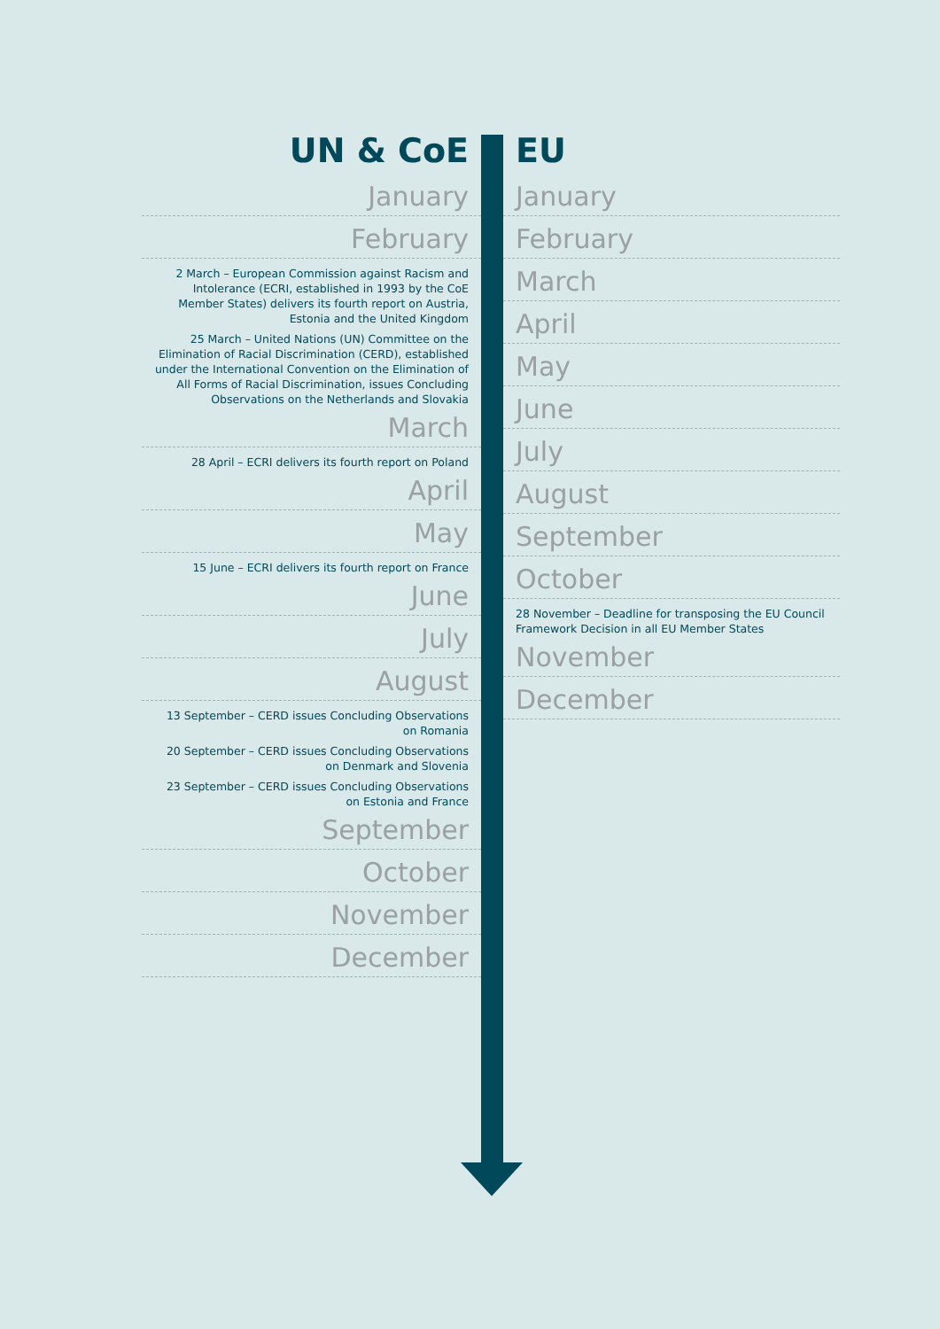UN & CoE
January
February
2 March – European Commission against Racism and Intolerance (ECRI, established in 1993 by the CoE Member States) delivers its fourth report on Austria, Estonia and the United Kingdom
25 March – United Nations (UN) Committee on the Elimination of Racial Discrimination (CERD), established under the International Convention on the Elimination of All Forms of Racial Discrimination, issues Concluding Observations on the Netherlands and Slovakia
March
28 April – ECRI delivers its fourth report on Poland
April
May
15 June – ECRI delivers its fourth report on France
June
July
August
13 September – CERD issues Concluding Observations on Romania
20 September – CERD issues Concluding Observations on Denmark and Slovenia
23 September – CERD issues Concluding Observations on Estonia and France
September
October
November
December
EU
January
February
March
April
May
June
July
August
September
October
28 November – Deadline for transposing the EU Council Framework Decision in all EU Member States
November
December